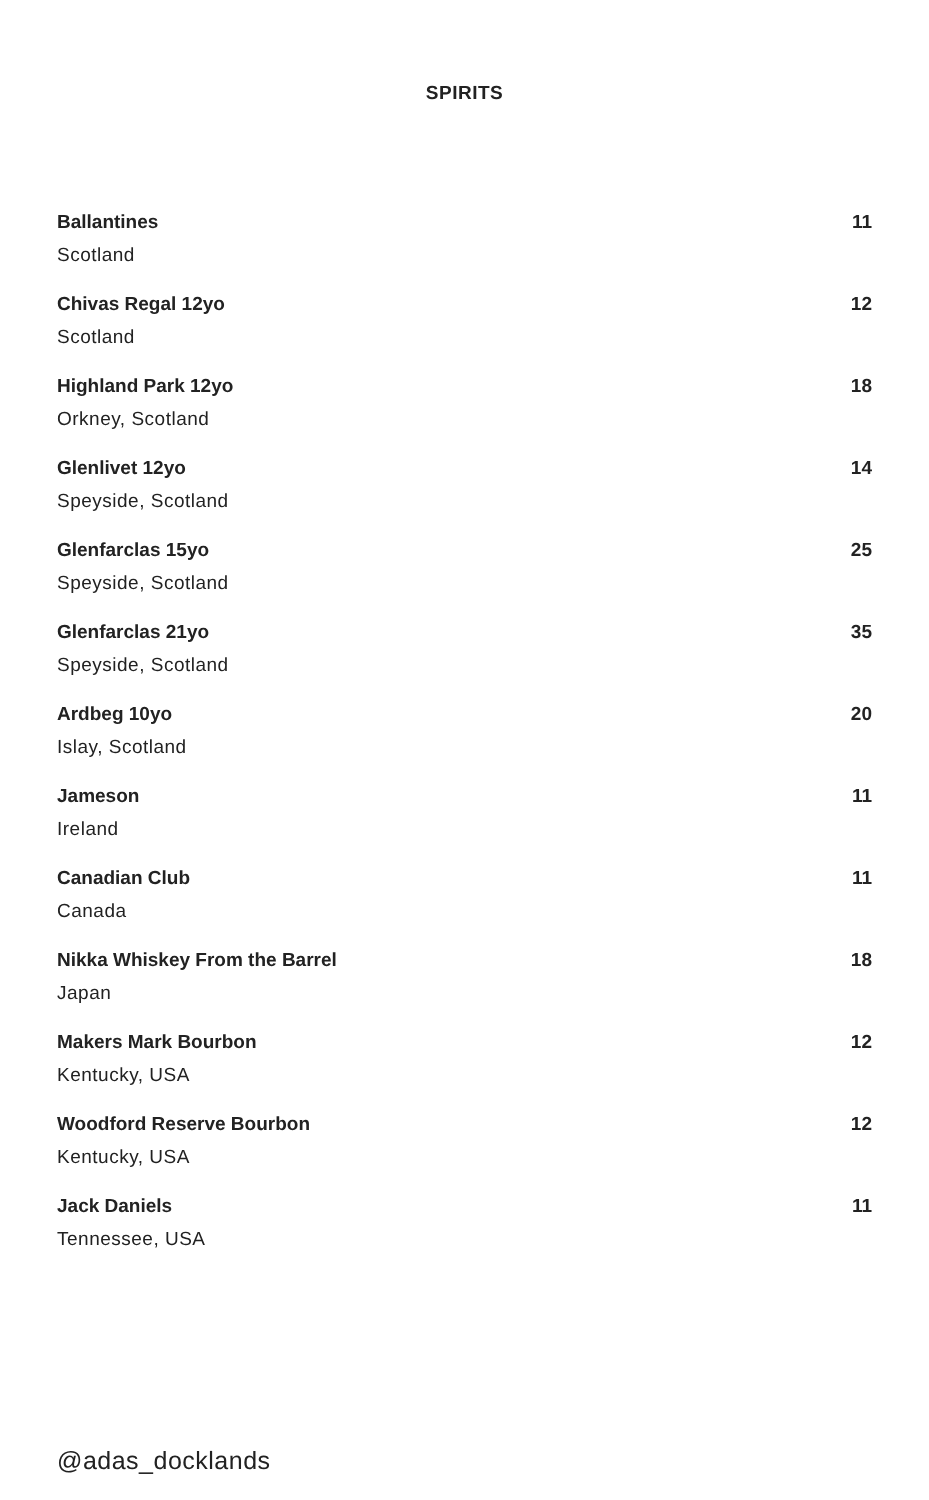SPIRITS
Ballantines 11
Scotland
Chivas Regal 12yo 12
Scotland
Highland Park 12yo 18
Orkney, Scotland
Glenlivet 12yo 14
Speyside, Scotland
Glenfarclas 15yo 25
Speyside, Scotland
Glenfarclas 21yo 35
Speyside, Scotland
Ardbeg 10yo 20
Islay, Scotland
Jameson 11
Ireland
Canadian Club 11
Canada
Nikka Whiskey From the Barrel 18
Japan
Makers Mark Bourbon 12
Kentucky, USA
Woodford Reserve Bourbon 12
Kentucky, USA
Jack Daniels 11
Tennessee, USA
@adas_docklands